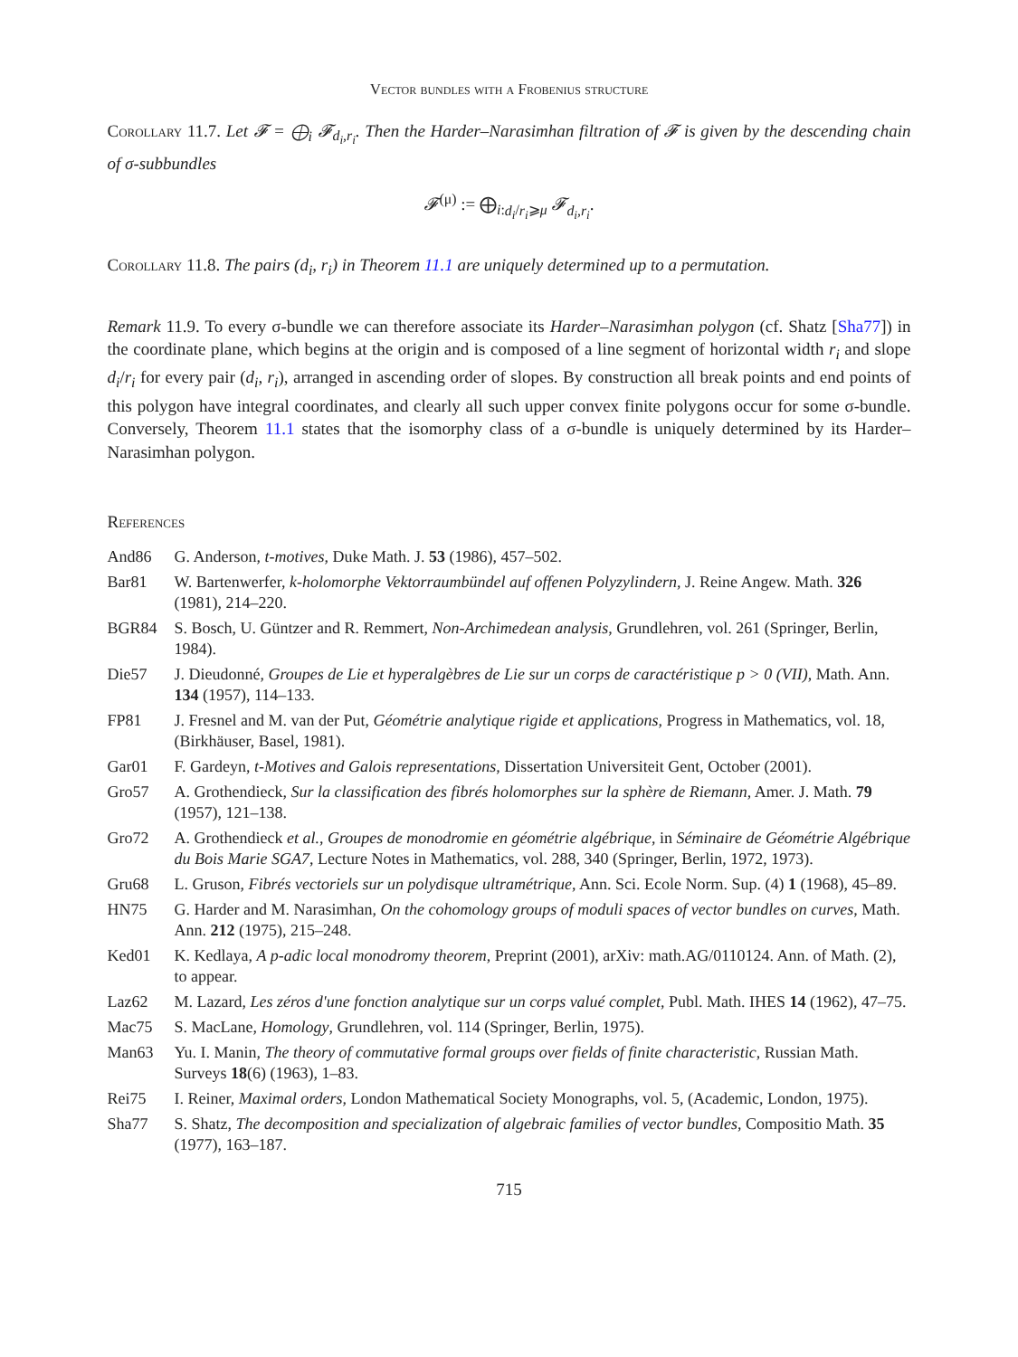Vector bundles with a Frobenius structure
Corollary 11.7. Let 𝓕 = ⨁<sub>i</sub> 𝓕<sub>d<sub>i</sub>,r<sub>i</sub></sub>. Then the Harder–Narasimhan filtration of 𝓕 is given by the descending chain of σ-subbundles
𝓕<sup>(μ)</sup> := ⨁<sub>i:d<sub>i</sub>/r<sub>i</sub>⩾μ</sub> 𝓕<sub>d<sub>i</sub>,r<sub>i</sub></sub>.
Corollary 11.8. The pairs (d<sub>i</sub>, r<sub>i</sub>) in Theorem 11.1 are uniquely determined up to a permutation.
Remark 11.9. To every σ-bundle we can therefore associate its Harder–Narasimhan polygon (cf. Shatz [Sha77]) in the coordinate plane, which begins at the origin and is composed of a line segment of horizontal width r<sub>i</sub> and slope d<sub>i</sub>/r<sub>i</sub> for every pair (d<sub>i</sub>, r<sub>i</sub>), arranged in ascending order of slopes. By construction all break points and end points of this polygon have integral coordinates, and clearly all such upper convex finite polygons occur for some σ-bundle. Conversely, Theorem 11.1 states that the isomorphy class of a σ-bundle is uniquely determined by its Harder–Narasimhan polygon.
References
| And86 | G. Anderson, t-motives , Duke Math. J. 53 (1986), 457–502. |
| Bar81 | W. Bartenwerfer, k-holomorphe Vektorraumbündel auf offenen Polyzylindern , J. Reine Angew. Math. 326 (1981), 214–220. |
| BGR84 | S. Bosch, U. Güntzer and R. Remmert, Non-Archimedean analysis , Grundlehren, vol. 261 (Springer, Berlin, 1984). |
| Die57 | J. Dieudonné, Groupes de Lie et hyperalgèbres de Lie sur un corps de caractéristique p > 0 (VII) , Math. Ann. 134 (1957), 114–133. |
| FP81 | J. Fresnel and M. van der Put, Géométrie analytique rigide et applications , Progress in Mathematics, vol. 18, (Birkhäuser, Basel, 1981). |
| Gar01 | F. Gardeyn, t-Motives and Galois representations , Dissertation Universiteit Gent, October (2001). |
| Gro57 | A. Grothendieck, Sur la classification des fibrés holomorphes sur la sphère de Riemann , Amer. J. Math. 79 (1957), 121–138. |
| Gro72 | A. Grothendieck et al. , Groupes de monodromie en géométrie algébrique , in Séminaire de Géométrie Algébrique du Bois Marie SGA7 , Lecture Notes in Mathematics, vol. 288, 340 (Springer, Berlin, 1972, 1973). |
| Gru68 | L. Gruson, Fibrés vectoriels sur un polydisque ultramétrique , Ann. Sci. Ecole Norm. Sup. (4) 1 (1968), 45–89. |
| HN75 | G. Harder and M. Narasimhan, On the cohomology groups of moduli spaces of vector bundles on curves , Math. Ann. 212 (1975), 215–248. |
| Ked01 | K. Kedlaya, A p-adic local monodromy theorem , Preprint (2001), arXiv: math.AG/0110124. Ann. of Math. (2), to appear. |
| Laz62 | M. Lazard, Les zéros d'une fonction analytique sur un corps valué complet , Publ. Math. IHES 14 (1962), 47–75. |
| Mac75 | S. MacLane, Homology , Grundlehren, vol. 114 (Springer, Berlin, 1975). |
| Man63 | Yu. I. Manin, The theory of commutative formal groups over fields of finite characteristic , Russian Math. Surveys 18 (6) (1963), 1–83. |
| Rei75 | I. Reiner, Maximal orders , London Mathematical Society Monographs, vol. 5, (Academic, London, 1975). |
| Sha77 | S. Shatz, The decomposition and specialization of algebraic families of vector bundles , Compositio Math. 35 (1977), 163–187. |
715